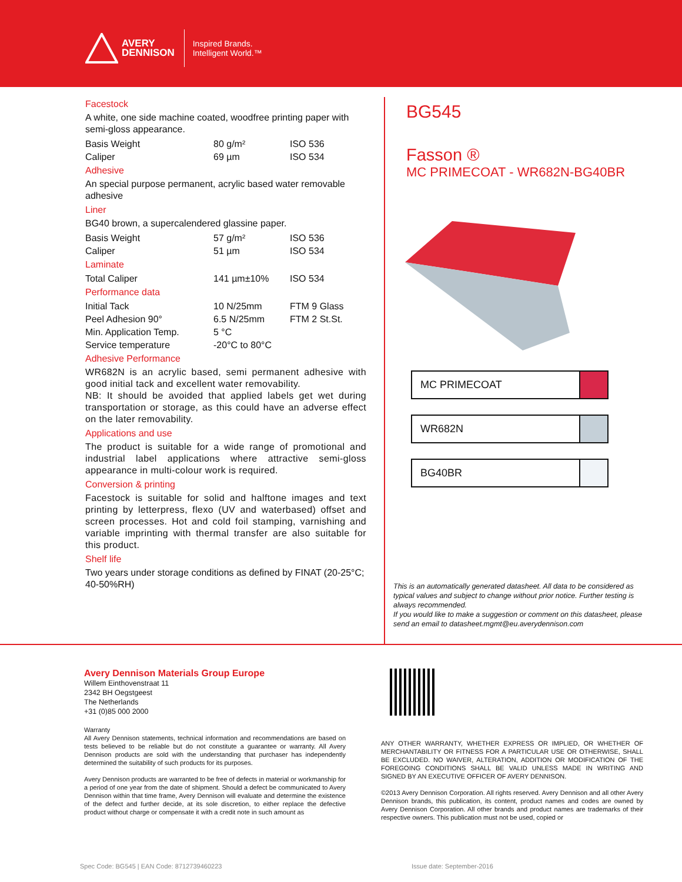AVERY
DENNISON
Inspired Brands.
Intelligent World.™
Facestock
A white, one side machine coated, woodfree printing paper with semi-gloss appearance.
| Basis Weight | 80 g/m² | ISO 536 |
| Caliper | 69 µm | ISO 534 |
Adhesive
An special purpose permanent, acrylic based water removable adhesive
Liner
BG40 brown, a supercalendered glassine paper.
| Basis Weight | 57 g/m² | ISO 536 |
| Caliper | 51 µm | ISO 534 |
Laminate
| Total Caliper | 141 µm±10% | ISO 534 |
Performance data
| Initial Tack | 10 N/25mm | FTM 9 Glass |
| Peel Adhesion 90° | 6.5 N/25mm | FTM 2 St.St. |
| Min. Application Temp. | 5 °C | |
| Service temperature | -20°C to 80°C | |
Adhesive Performance
WR682N is an acrylic based, semi permanent adhesive with good initial tack and excellent water removability.
NB: It should be avoided that applied labels get wet during transportation or storage, as this could have an adverse effect on the later removability.
Applications and use
The product is suitable for a wide range of promotional and industrial label applications where attractive semi-gloss appearance in multi-colour work is required.
Conversion & printing
Facestock is suitable for solid and halftone images and text printing by letterpress, flexo (UV and waterbased) offset and screen processes. Hot and cold foil stamping, varnishing and variable imprinting with thermal transfer are also suitable for this product.
Shelf life
Two years under storage conditions as defined by FINAT (20-25°C; 40-50%RH)
BG545
Fasson ®
MC PRIMECOAT - WR682N-BG40BR
MC PRIMECOAT
WR682N
BG40BR
This is an automatically generated datasheet. All data to be considered as typical values and subject to change without prior notice. Further testing is always recommended.
If you would like to make a suggestion or comment on this datasheet, please send an email to datasheet.mgmt@eu.averydennison.com
Avery Dennison Materials Group Europe
Willem Einthovenstraat 11
2342 BH Oegstgeest
The Netherlands
+31 (0)85 000 2000
Warranty
All Avery Dennison statements, technical information and recommendations are based on tests believed to be reliable but do not constitute a guarantee or warranty. All Avery Dennison products are sold with the understanding that purchaser has independently determined the suitability of such products for its purposes.
Avery Dennison products are warranted to be free of defects in material or workmanship for a period of one year from the date of shipment. Should a defect be communicated to Avery Dennison within that time frame, Avery Dennison will evaluate and determine the existence of the defect and further decide, at its sole discretion, to either replace the defective product without charge or compensate it with a credit note in such amount as
ANY OTHER WARRANTY, WHETHER EXPRESS OR IMPLIED, OR WHETHER OF MERCHANTABILITY OR FITNESS FOR A PARTICULAR USE OR OTHERWISE, SHALL BE EXCLUDED. NO WAIVER, ALTERATION, ADDITION OR MODIFICATION OF THE FOREGOING CONDITIONS SHALL BE VALID UNLESS MADE IN WRITING AND SIGNED BY AN EXECUTIVE OFFICER OF AVERY DENNISON.
©2013 Avery Dennison Corporation. All rights reserved. Avery Dennison and all other Avery Dennison brands, this publication, its content, product names and codes are owned by Avery Dennison Corporation. All other brands and product names are trademarks of their respective owners. This publication must not be used, copied or
Spec Code: BG545 | EAN Code: 8712739460223
Issue date: September-2016